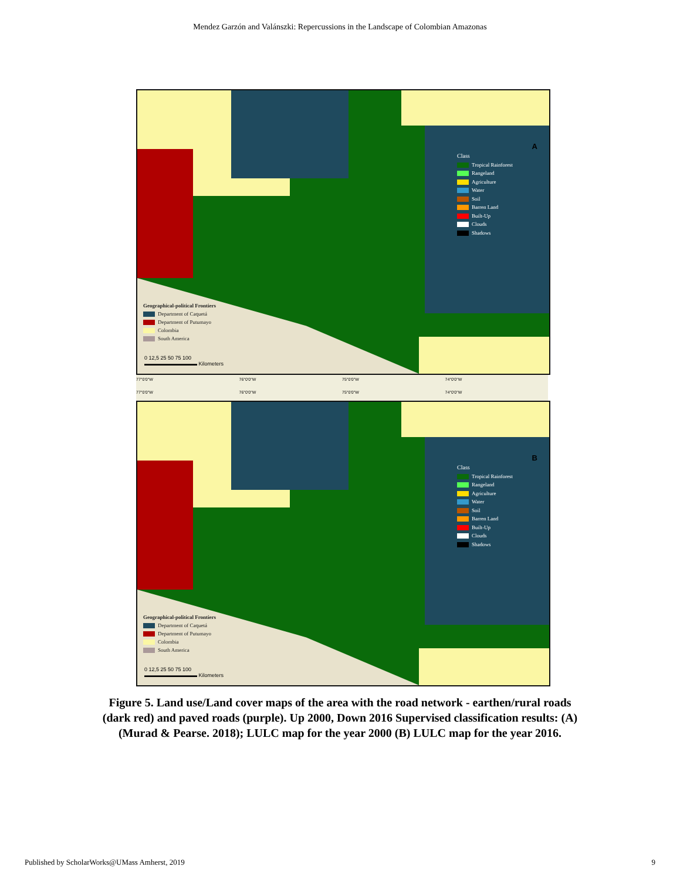Mendez Garzón and Valánszki: Repercussions in the Landscape of Colombian Amazonas
Class
Tropical Rainforest
Rangeland
Agriculture
Water
Soil
Barren Land
Built-Up
Clouds
Shadows
A
Geographical-political Frontiers
Department of Caquetá
Department of Putumayo
Colombia
South America
0 12,5 25 50 75 100
▬▬▬▬▬▬▬▬▬▬ Kilometers
77°0'0"W 76°0'0"W 75°0'0"W 74°0'0"W
77°0'0"W 76°0'0"W 75°0'0"W 74°0'0"W
Class
Tropical Rainforest
Rangeland
Agriculture
Water
Soil
Barren Land
Built-Up
Clouds
Shadows
B
Geographical-political Frontiers
Department of Caquetá
Department of Putumayo
Colombia
South America
0 12,5 25 50 75 100
▬▬▬▬▬▬▬▬▬▬ Kilometers
Figure 5. Land use/Land cover maps of the area with the road network - earthen/rural roads (dark red) and paved roads (purple). Up 2000, Down 2016 Supervised classification results: (A) (Murad & Pearse. 2018); LULC map for the year 2000 (B) LULC map for the year 2016.
Published by ScholarWorks@UMass Amherst, 2019 9